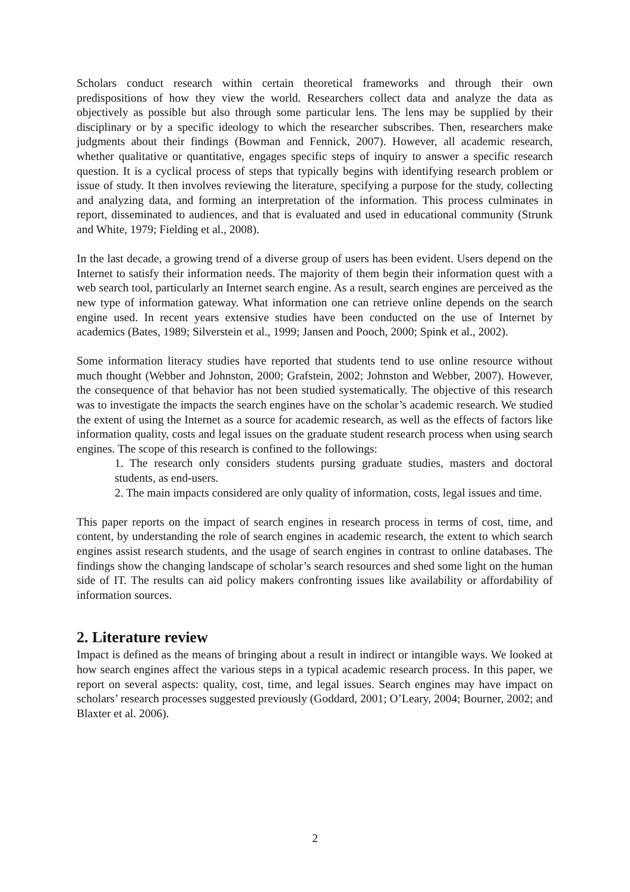Scholars conduct research within certain theoretical frameworks and through their own predispositions of how they view the world. Researchers collect data and analyze the data as objectively as possible but also through some particular lens. The lens may be supplied by their disciplinary or by a specific ideology to which the researcher subscribes. Then, researchers make judgments about their findings (Bowman and Fennick, 2007). However, all academic research, whether qualitative or quantitative, engages specific steps of inquiry to answer a specific research question. It is a cyclical process of steps that typically begins with identifying research problem or issue of study. It then involves reviewing the literature, specifying a purpose for the study, collecting and analyzing data, and forming an interpretation of the information. This process culminates in report, disseminated to audiences, and that is evaluated and used in educational community (Strunk and White, 1979; Fielding et al., 2008).
In the last decade, a growing trend of a diverse group of users has been evident. Users depend on the Internet to satisfy their information needs. The majority of them begin their information quest with a web search tool, particularly an Internet search engine. As a result, search engines are perceived as the new type of information gateway. What information one can retrieve online depends on the search engine used. In recent years extensive studies have been conducted on the use of Internet by academics (Bates, 1989; Silverstein et al., 1999; Jansen and Pooch, 2000; Spink et al., 2002).
Some information literacy studies have reported that students tend to use online resource without much thought (Webber and Johnston, 2000; Grafstein, 2002; Johnston and Webber, 2007). However, the consequence of that behavior has not been studied systematically. The objective of this research was to investigate the impacts the search engines have on the scholar’s academic research. We studied the extent of using the Internet as a source for academic research, as well as the effects of factors like information quality, costs and legal issues on the graduate student research process when using search engines. The scope of this research is confined to the followings:
1. The research only considers students pursing graduate studies, masters and doctoral students, as end-users.
2. The main impacts considered are only quality of information, costs, legal issues and time.
This paper reports on the impact of search engines in research process in terms of cost, time, and content, by understanding the role of search engines in academic research, the extent to which search engines assist research students, and the usage of search engines in contrast to online databases. The findings show the changing landscape of scholar’s search resources and shed some light on the human side of IT. The results can aid policy makers confronting issues like availability or affordability of information sources.
2. Literature review
Impact is defined as the means of bringing about a result in indirect or intangible ways. We looked at how search engines affect the various steps in a typical academic research process. In this paper, we report on several aspects: quality, cost, time, and legal issues. Search engines may have impact on scholars’ research processes suggested previously (Goddard, 2001; O’Leary, 2004; Bourner, 2002; and Blaxter et al. 2006).
2